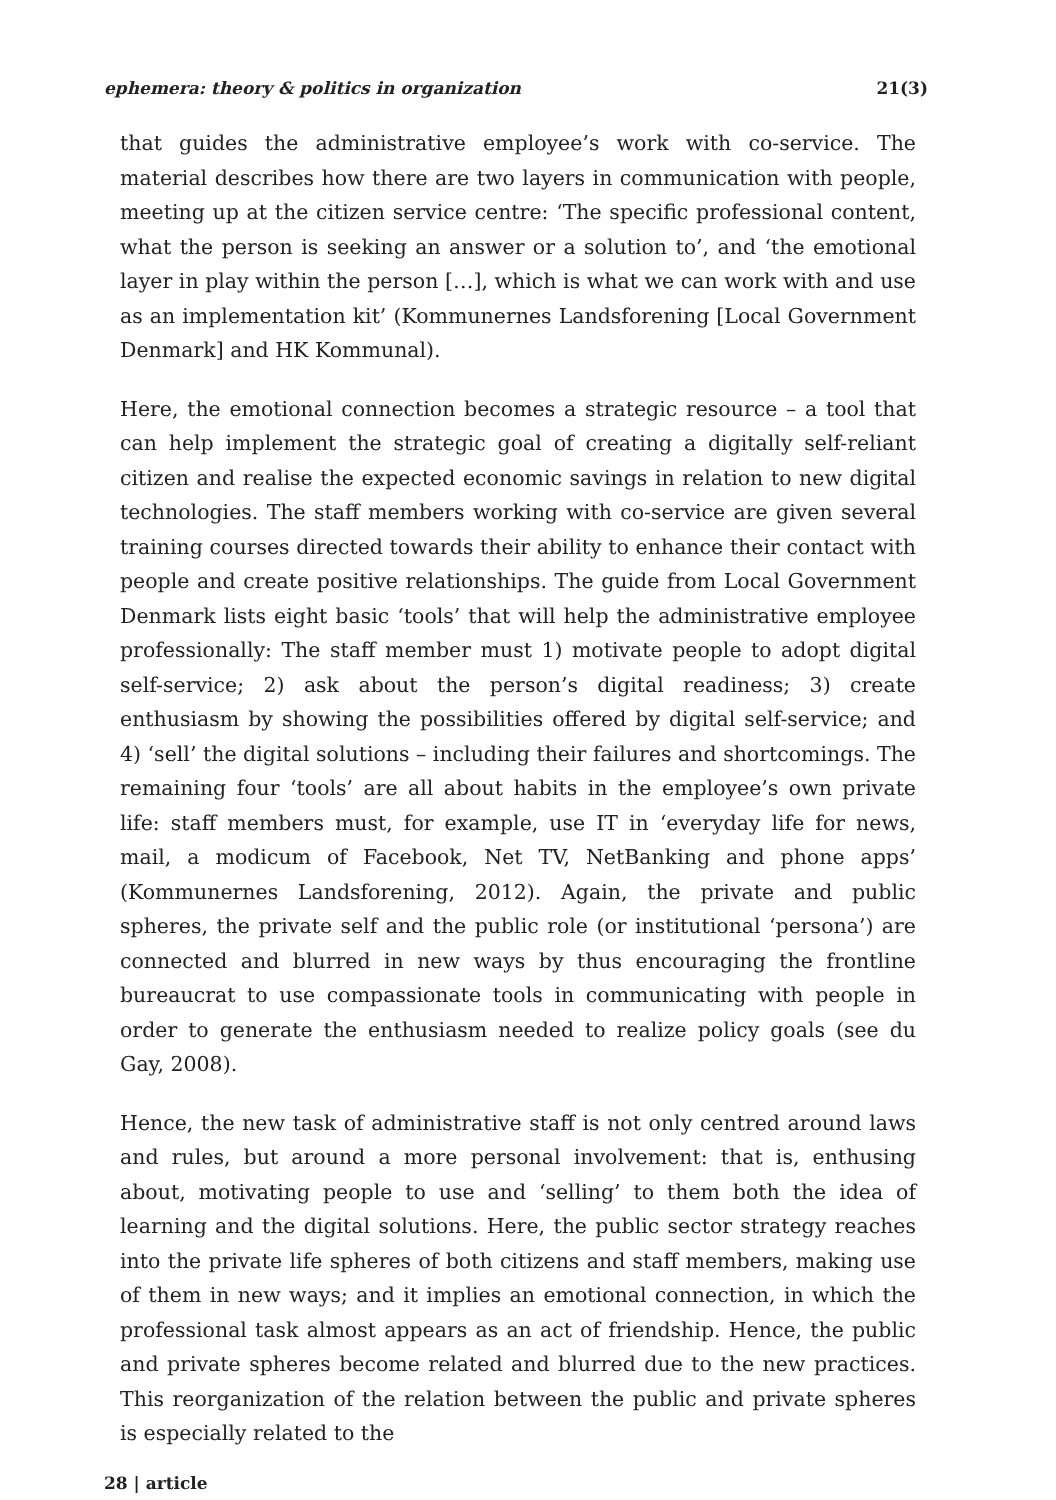ephemera: theory & politics in organization 21(3)
that guides the administrative employee’s work with co-service. The material describes how there are two layers in communication with people, meeting up at the citizen service centre: ‘The specific professional content, what the person is seeking an answer or a solution to’, and ‘the emotional layer in play within the person […], which is what we can work with and use as an implementation kit’ (Kommunernes Landsforening [Local Government Denmark] and HK Kommunal).
Here, the emotional connection becomes a strategic resource – a tool that can help implement the strategic goal of creating a digitally self-reliant citizen and realise the expected economic savings in relation to new digital technologies. The staff members working with co-service are given several training courses directed towards their ability to enhance their contact with people and create positive relationships. The guide from Local Government Denmark lists eight basic ‘tools’ that will help the administrative employee professionally: The staff member must 1) motivate people to adopt digital self-service; 2) ask about the person’s digital readiness; 3) create enthusiasm by showing the possibilities offered by digital self-service; and 4) ‘sell’ the digital solutions – including their failures and shortcomings. The remaining four ‘tools’ are all about habits in the employee’s own private life: staff members must, for example, use IT in ‘everyday life for news, mail, a modicum of Facebook, Net TV, NetBanking and phone apps’ (Kommunernes Landsforening, 2012). Again, the private and public spheres, the private self and the public role (or institutional ‘persona’) are connected and blurred in new ways by thus encouraging the frontline bureaucrat to use compassionate tools in communicating with people in order to generate the enthusiasm needed to realize policy goals (see du Gay, 2008).
Hence, the new task of administrative staff is not only centred around laws and rules, but around a more personal involvement: that is, enthusing about, motivating people to use and ‘selling’ to them both the idea of learning and the digital solutions. Here, the public sector strategy reaches into the private life spheres of both citizens and staff members, making use of them in new ways; and it implies an emotional connection, in which the professional task almost appears as an act of friendship. Hence, the public and private spheres become related and blurred due to the new practices. This reorganization of the relation between the public and private spheres is especially related to the
28 | article